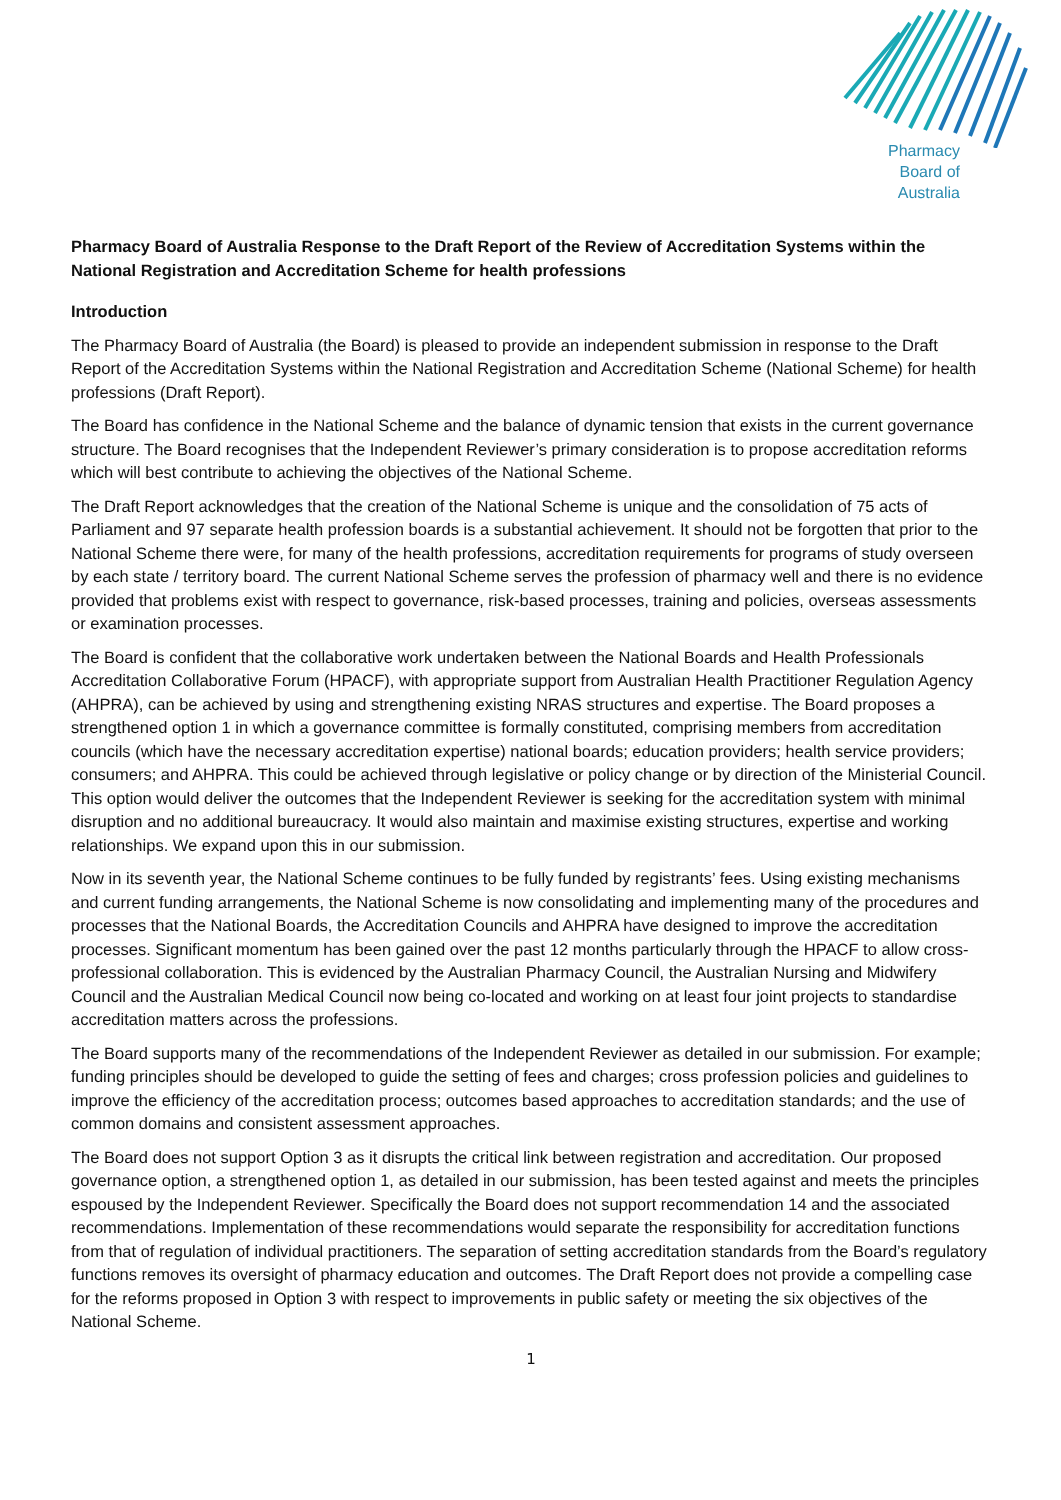Pharmacy
Board of
Australia
Pharmacy Board of Australia Response to the Draft Report of the Review of Accreditation Systems within the National Registration and Accreditation Scheme for health professions
Introduction
The Pharmacy Board of Australia (the Board) is pleased to provide an independent submission in response to the Draft Report of the Accreditation Systems within the National Registration and Accreditation Scheme (National Scheme) for health professions (Draft Report).
The Board has confidence in the National Scheme and the balance of dynamic tension that exists in the current governance structure. The Board recognises that the Independent Reviewer’s primary consideration is to propose accreditation reforms which will best contribute to achieving the objectives of the National Scheme.
The Draft Report acknowledges that the creation of the National Scheme is unique and the consolidation of 75 acts of Parliament and 97 separate health profession boards is a substantial achievement. It should not be forgotten that prior to the National Scheme there were, for many of the health professions, accreditation requirements for programs of study overseen by each state / territory board. The current National Scheme serves the profession of pharmacy well and there is no evidence provided that problems exist with respect to governance, risk-based processes, training and policies, overseas assessments or examination processes.
The Board is confident that the collaborative work undertaken between the National Boards and Health Professionals Accreditation Collaborative Forum (HPACF), with appropriate support from Australian Health Practitioner Regulation Agency (AHPRA), can be achieved by using and strengthening existing NRAS structures and expertise. The Board proposes a strengthened option 1 in which a governance committee is formally constituted, comprising members from accreditation councils (which have the necessary accreditation expertise) national boards; education providers; health service providers; consumers; and AHPRA. This could be achieved through legislative or policy change or by direction of the Ministerial Council. This option would deliver the outcomes that the Independent Reviewer is seeking for the accreditation system with minimal disruption and no additional bureaucracy. It would also maintain and maximise existing structures, expertise and working relationships. We expand upon this in our submission.
Now in its seventh year, the National Scheme continues to be fully funded by registrants’ fees. Using existing mechanisms and current funding arrangements, the National Scheme is now consolidating and implementing many of the procedures and processes that the National Boards, the Accreditation Councils and AHPRA have designed to improve the accreditation processes. Significant momentum has been gained over the past 12 months particularly through the HPACF to allow cross-professional collaboration. This is evidenced by the Australian Pharmacy Council, the Australian Nursing and Midwifery Council and the Australian Medical Council now being co-located and working on at least four joint projects to standardise accreditation matters across the professions.
The Board supports many of the recommendations of the Independent Reviewer as detailed in our submission. For example; funding principles should be developed to guide the setting of fees and charges; cross profession policies and guidelines to improve the efficiency of the accreditation process; outcomes based approaches to accreditation standards; and the use of common domains and consistent assessment approaches.
The Board does not support Option 3 as it disrupts the critical link between registration and accreditation. Our proposed governance option, a strengthened option 1, as detailed in our submission, has been tested against and meets the principles espoused by the Independent Reviewer. Specifically the Board does not support recommendation 14 and the associated recommendations. Implementation of these recommendations would separate the responsibility for accreditation functions from that of regulation of individual practitioners. The separation of setting accreditation standards from the Board’s regulatory functions removes its oversight of pharmacy education and outcomes. The Draft Report does not provide a compelling case for the reforms proposed in Option 3 with respect to improvements in public safety or meeting the six objectives of the National Scheme.
1